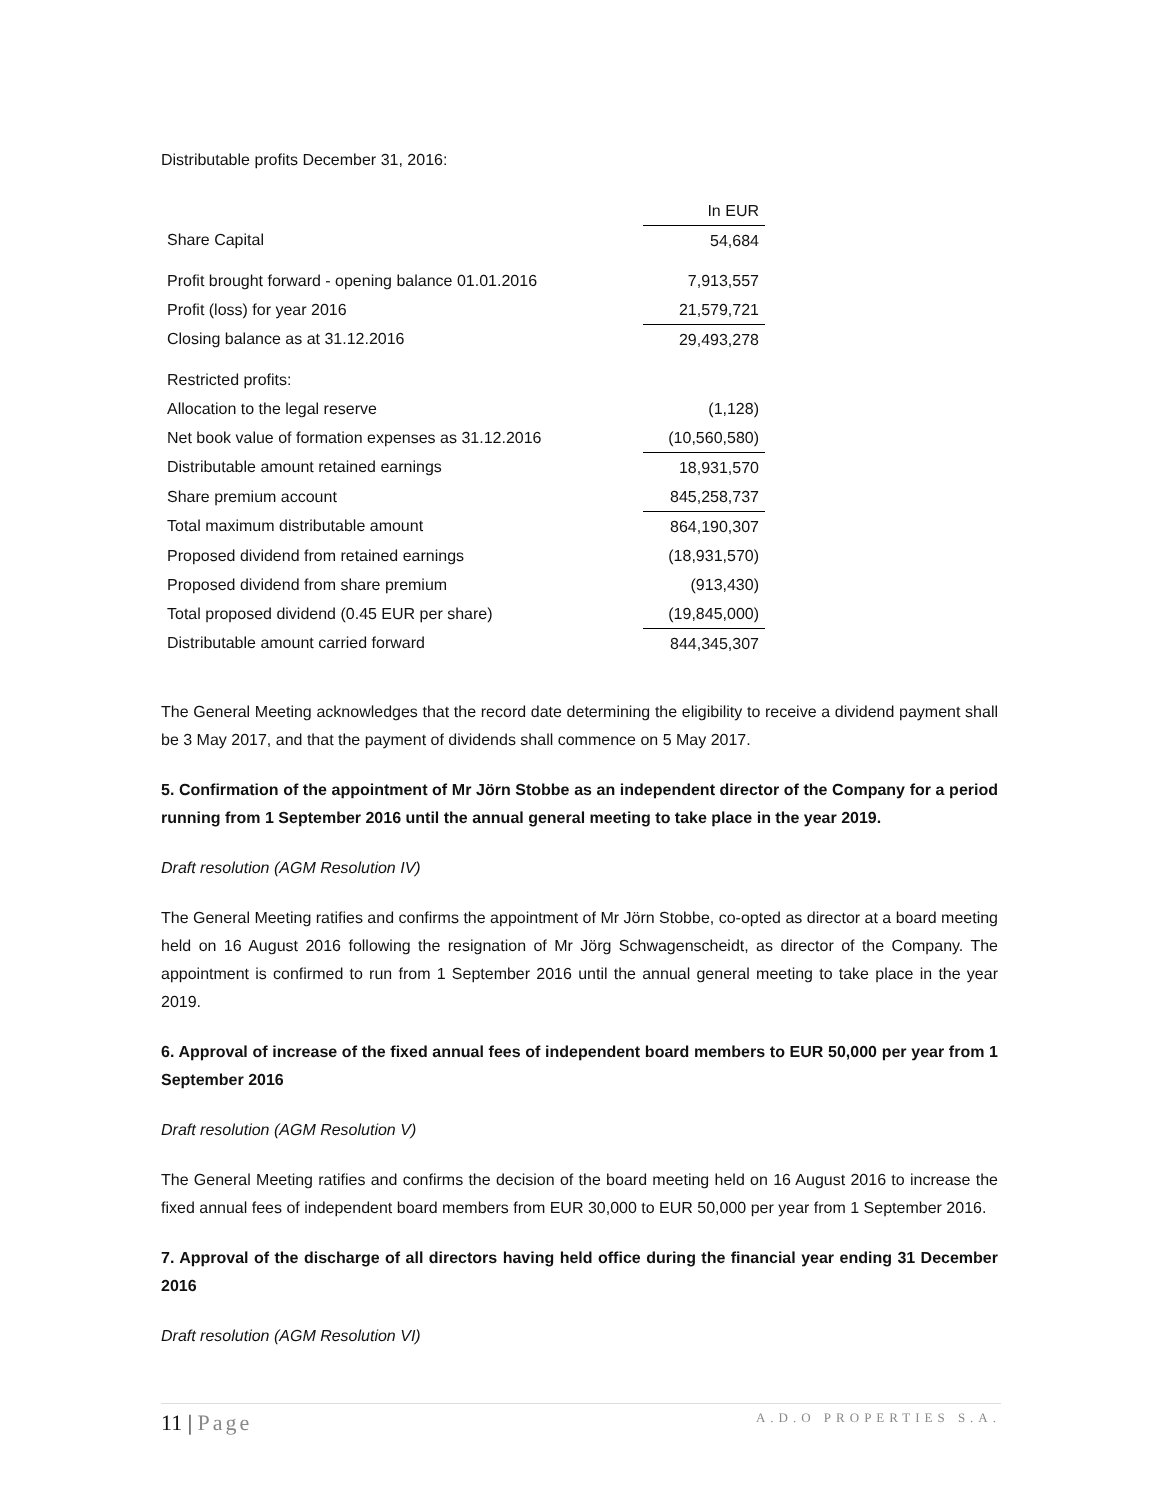Distributable profits December 31, 2016:
| | In EUR |
| Share Capital | 54,684 |
| Profit brought forward - opening balance 01.01.2016 | 7,913,557 |
| Profit (loss) for year 2016 | 21,579,721 |
| Closing balance as at 31.12.2016 | 29,493,278 |
| Restricted profits: | |
| Allocation to the legal reserve | (1,128) |
| Net book value of formation expenses as 31.12.2016 | (10,560,580) |
| Distributable amount retained earnings | 18,931,570 |
| Share premium account | 845,258,737 |
| Total maximum distributable amount | 864,190,307 |
| Proposed dividend from retained earnings | (18,931,570) |
| Proposed dividend from share premium | (913,430) |
| Total proposed dividend (0.45 EUR per share) | (19,845,000) |
| Distributable amount carried forward | 844,345,307 |
The General Meeting acknowledges that the record date determining the eligibility to receive a dividend payment shall be 3 May 2017, and that the payment of dividends shall commence on 5 May 2017.
5. Confirmation of the appointment of Mr Jörn Stobbe as an independent director of the Company for a period running from 1 September 2016 until the annual general meeting to take place in the year 2019.
Draft resolution (AGM Resolution IV)
The General Meeting ratifies and confirms the appointment of Mr Jörn Stobbe, co-opted as director at a board meeting held on 16 August 2016 following the resignation of Mr Jörg Schwagenscheidt, as director of the Company. The appointment is confirmed to run from 1 September 2016 until the annual general meeting to take place in the year 2019.
6. Approval of increase of the fixed annual fees of independent board members to EUR 50,000 per year from 1 September 2016
Draft resolution (AGM Resolution V)
The General Meeting ratifies and confirms the decision of the board meeting held on 16 August 2016 to increase the fixed annual fees of independent board members from EUR 30,000 to EUR 50,000 per year from 1 September 2016.
7. Approval of the discharge of all directors having held office during the financial year ending 31 December 2016
Draft resolution (AGM Resolution VI)
11 | Page A.D.O PROPERTIES S.A.